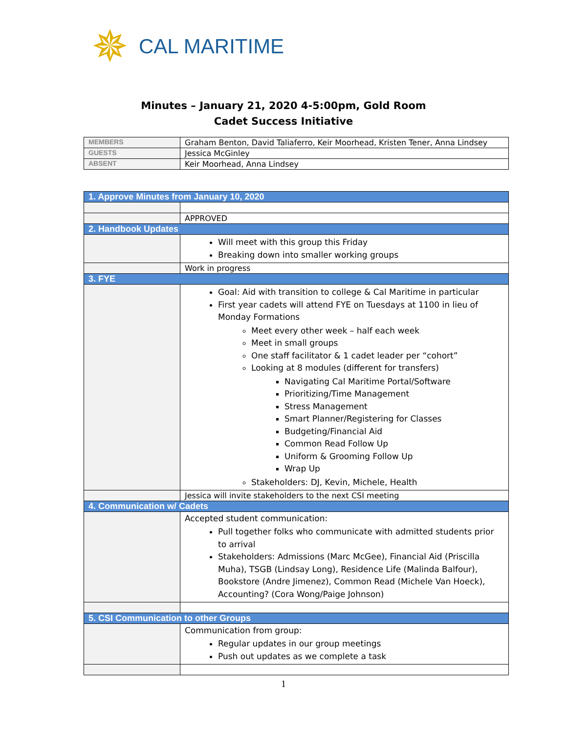✵
CAL MARITIME
Minutes – January 21, 2020 4-5:00pm, Gold Room
Cadet Success Initiative
| MEMBERS | Graham Benton, David Taliaferro, Keir Moorhead, Kristen Tener, Anna Lindsey |
| GUESTS | Jessica McGinley |
| ABSENT | Keir Moorhead, Anna Lindsey |
| 1. Approve Minutes from January 10, 2020 | |
| | APPROVED |
| 2. Handbook Updates | |
| | Will meet with this group this Friday Breaking down into smaller working groups |
| | Work in progress |
| 3. FYE | |
| | Goal: Aid with transition to college & Cal Maritime in particular First year cadets will attend FYE on Tuesdays at 1100 in lieu of Monday Formations Meet every other week – half each week Meet in small groups One staff facilitator & 1 cadet leader per “cohort” Looking at 8 modules (different for transfers) Navigating Cal Maritime Portal/Software Prioritizing/Time Management Stress Management Smart Planner/Registering for Classes Budgeting/Financial Aid Common Read Follow Up Uniform & Grooming Follow Up Wrap Up Stakeholders: DJ, Kevin, Michele, Health |
| | Jessica will invite stakeholders to the next CSI meeting |
| 4. Communication w/ Cadets | |
| | Accepted student communication: Pull together folks who communicate with admitted students prior to arrival Stakeholders: Admissions (Marc McGee), Financial Aid (Priscilla Muha), TSGB (Lindsay Long), Residence Life (Malinda Balfour), Bookstore (Andre Jimenez), Common Read (Michele Van Hoeck), Accounting? (Cora Wong/Paige Johnson) |
| 5. CSI Communication to other Groups | |
| | Communication from group: Regular updates in our group meetings Push out updates as we complete a task |
1